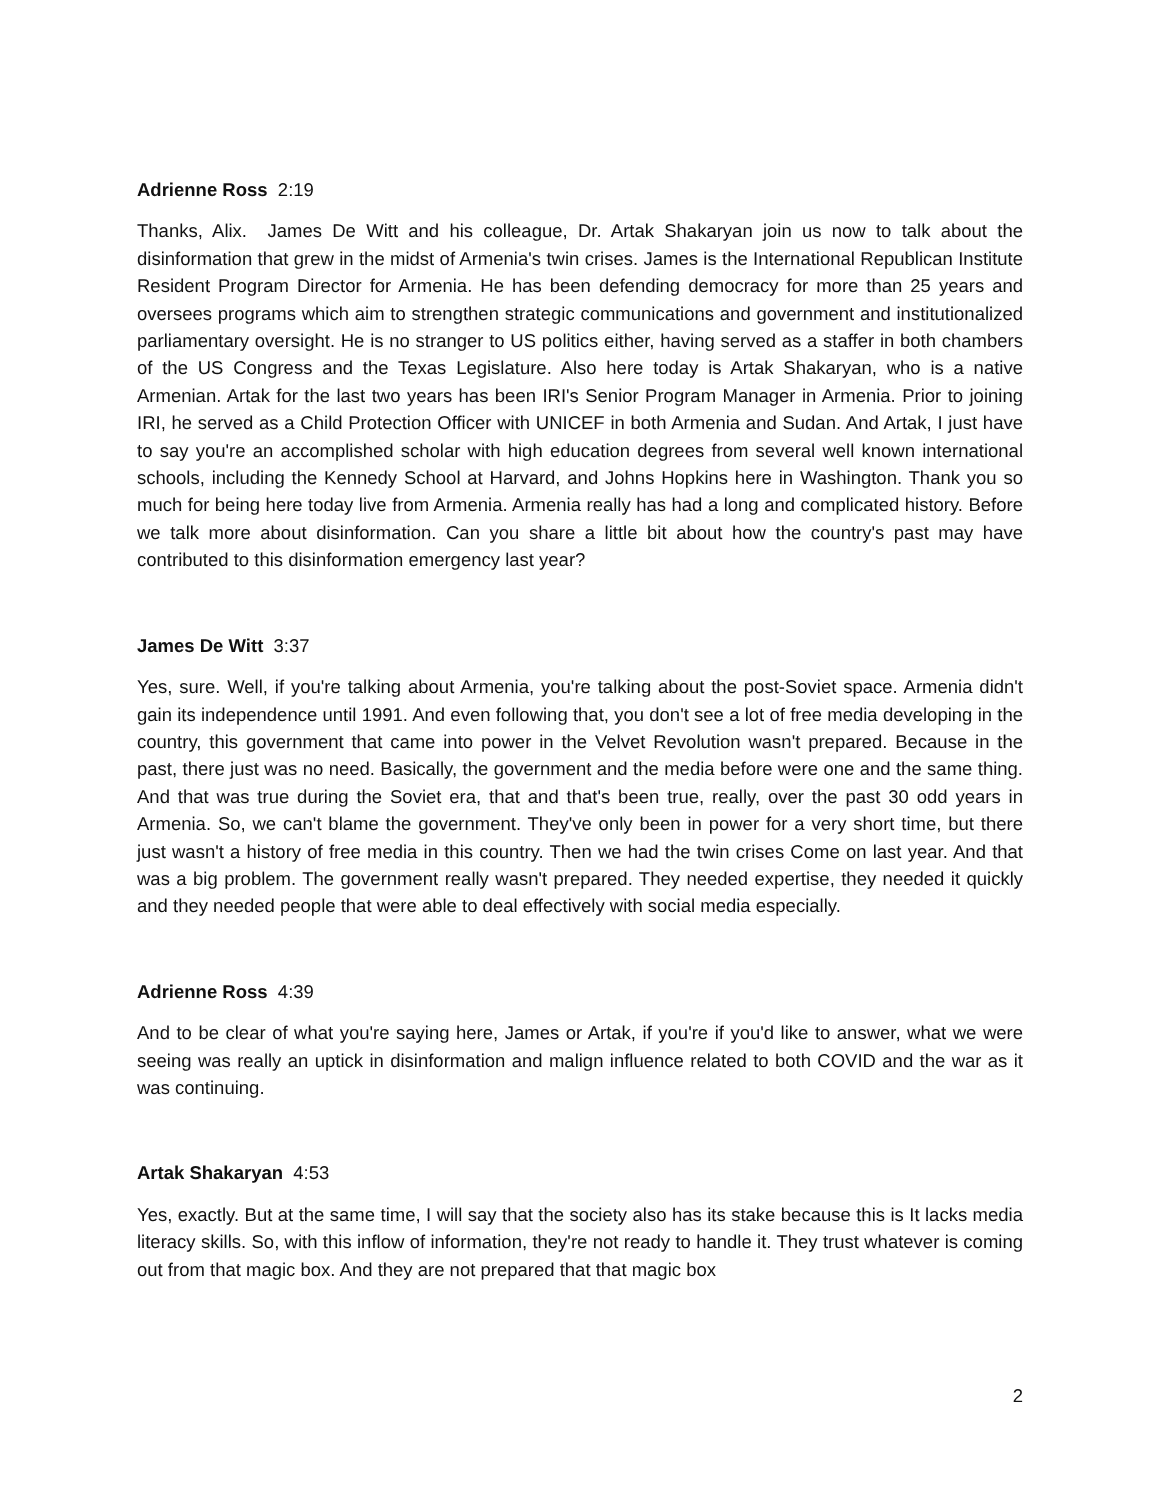Adrienne Ross 2:19
Thanks, Alix. James De Witt and his colleague, Dr. Artak Shakaryan join us now to talk about the disinformation that grew in the midst of Armenia's twin crises. James is the International Republican Institute Resident Program Director for Armenia. He has been defending democracy for more than 25 years and oversees programs which aim to strengthen strategic communications and government and institutionalized parliamentary oversight. He is no stranger to US politics either, having served as a staffer in both chambers of the US Congress and the Texas Legislature. Also here today is Artak Shakaryan, who is a native Armenian. Artak for the last two years has been IRI's Senior Program Manager in Armenia. Prior to joining IRI, he served as a Child Protection Officer with UNICEF in both Armenia and Sudan. And Artak, I just have to say you're an accomplished scholar with high education degrees from several well known international schools, including the Kennedy School at Harvard, and Johns Hopkins here in Washington. Thank you so much for being here today live from Armenia. Armenia really has had a long and complicated history. Before we talk more about disinformation. Can you share a little bit about how the country's past may have contributed to this disinformation emergency last year?
James De Witt 3:37
Yes, sure. Well, if you're talking about Armenia, you're talking about the post-Soviet space. Armenia didn't gain its independence until 1991. And even following that, you don't see a lot of free media developing in the country, this government that came into power in the Velvet Revolution wasn't prepared. Because in the past, there just was no need. Basically, the government and the media before were one and the same thing. And that was true during the Soviet era, that and that's been true, really, over the past 30 odd years in Armenia. So, we can't blame the government. They've only been in power for a very short time, but there just wasn't a history of free media in this country. Then we had the twin crises Come on last year. And that was a big problem. The government really wasn't prepared. They needed expertise, they needed it quickly and they needed people that were able to deal effectively with social media especially.
Adrienne Ross 4:39
And to be clear of what you're saying here, James or Artak, if you're if you'd like to answer, what we were seeing was really an uptick in disinformation and malign influence related to both COVID and the war as it was continuing.
Artak Shakaryan 4:53
Yes, exactly. But at the same time, I will say that the society also has its stake because this is It lacks media literacy skills. So, with this inflow of information, they're not ready to handle it. They trust whatever is coming out from that magic box. And they are not prepared that that magic box
2